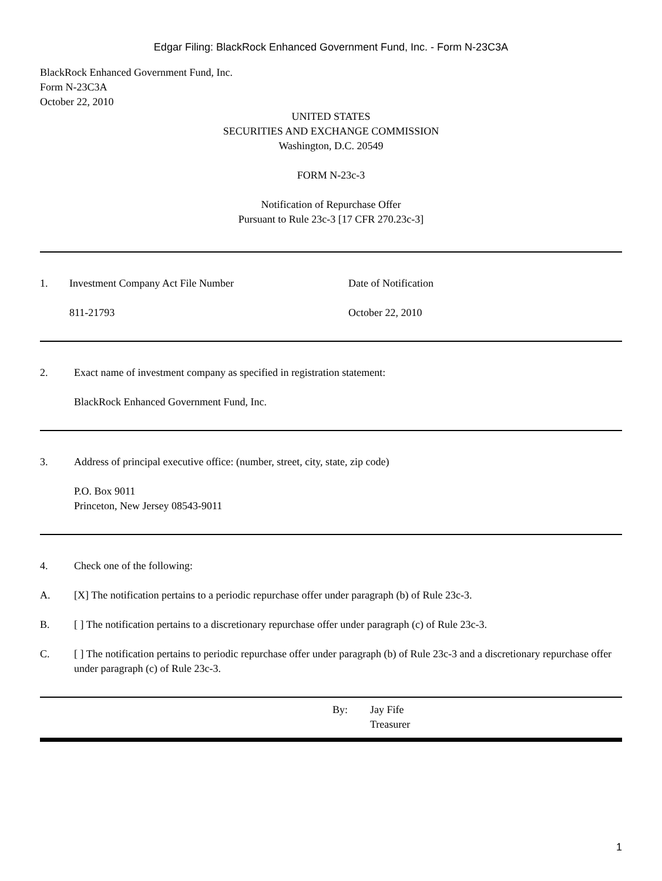Edgar Filing: BlackRock Enhanced Government Fund, Inc. - Form N-23C3A
BlackRock Enhanced Government Fund, Inc.
Form N-23C3A
October 22, 2010
UNITED STATES
SECURITIES AND EXCHANGE COMMISSION
Washington, D.C. 20549
FORM N-23c-3
Notification of Repurchase Offer
Pursuant to Rule 23c-3 [17 CFR 270.23c-3]
1. Investment Company Act File Number Date of Notification
811-21793 October 22, 2010
2. Exact name of investment company as specified in registration statement:
BlackRock Enhanced Government Fund, Inc.
3. Address of principal executive office: (number, street, city, state, zip code)
P.O. Box 9011
Princeton, New Jersey 08543-9011
4. Check one of the following:
A. [X] The notification pertains to a periodic repurchase offer under paragraph (b) of Rule 23c-3.
B. [ ] The notification pertains to a discretionary repurchase offer under paragraph (c) of Rule 23c-3.
C. [ ] The notification pertains to periodic repurchase offer under paragraph (b) of Rule 23c-3 and a discretionary repurchase offer under paragraph (c) of Rule 23c-3.
By: Jay Fife
Treasurer
1